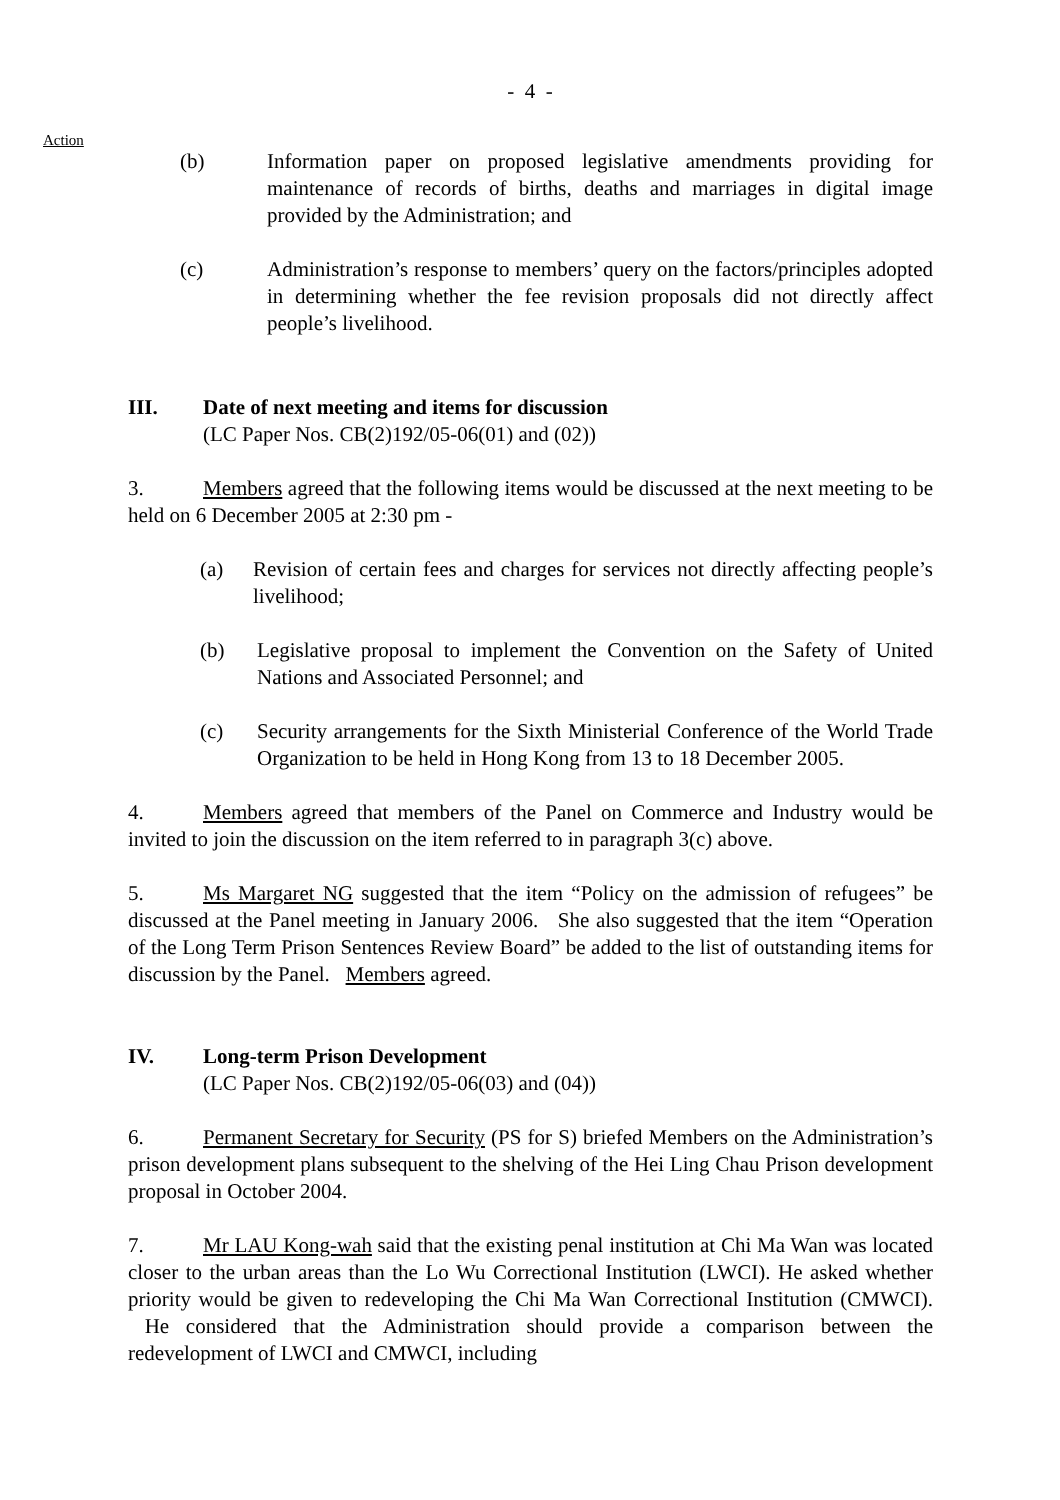- 4 -
Action
(b) Information paper on proposed legislative amendments providing for maintenance of records of births, deaths and marriages in digital image provided by the Administration; and
(c) Administration’s response to members’ query on the factors/principles adopted in determining whether the fee revision proposals did not directly affect people’s livelihood.
III. Date of next meeting and items for discussion
(LC Paper Nos. CB(2)192/05-06(01) and (02))
3. Members agreed that the following items would be discussed at the next meeting to be held on 6 December 2005 at 2:30 pm -
(a) Revision of certain fees and charges for services not directly affecting people’s livelihood;
(b) Legislative proposal to implement the Convention on the Safety of United Nations and Associated Personnel; and
(c) Security arrangements for the Sixth Ministerial Conference of the World Trade Organization to be held in Hong Kong from 13 to 18 December 2005.
4. Members agreed that members of the Panel on Commerce and Industry would be invited to join the discussion on the item referred to in paragraph 3(c) above.
5. Ms Margaret NG suggested that the item “Policy on the admission of refugees” be discussed at the Panel meeting in January 2006. She also suggested that the item “Operation of the Long Term Prison Sentences Review Board” be added to the list of outstanding items for discussion by the Panel. Members agreed.
IV. Long-term Prison Development
(LC Paper Nos. CB(2)192/05-06(03) and (04))
6. Permanent Secretary for Security (PS for S) briefed Members on the Administration’s prison development plans subsequent to the shelving of the Hei Ling Chau Prison development proposal in October 2004.
7. Mr LAU Kong-wah said that the existing penal institution at Chi Ma Wan was located closer to the urban areas than the Lo Wu Correctional Institution (LWCI). He asked whether priority would be given to redeveloping the Chi Ma Wan Correctional Institution (CMWCI). He considered that the Administration should provide a comparison between the redevelopment of LWCI and CMWCI, including